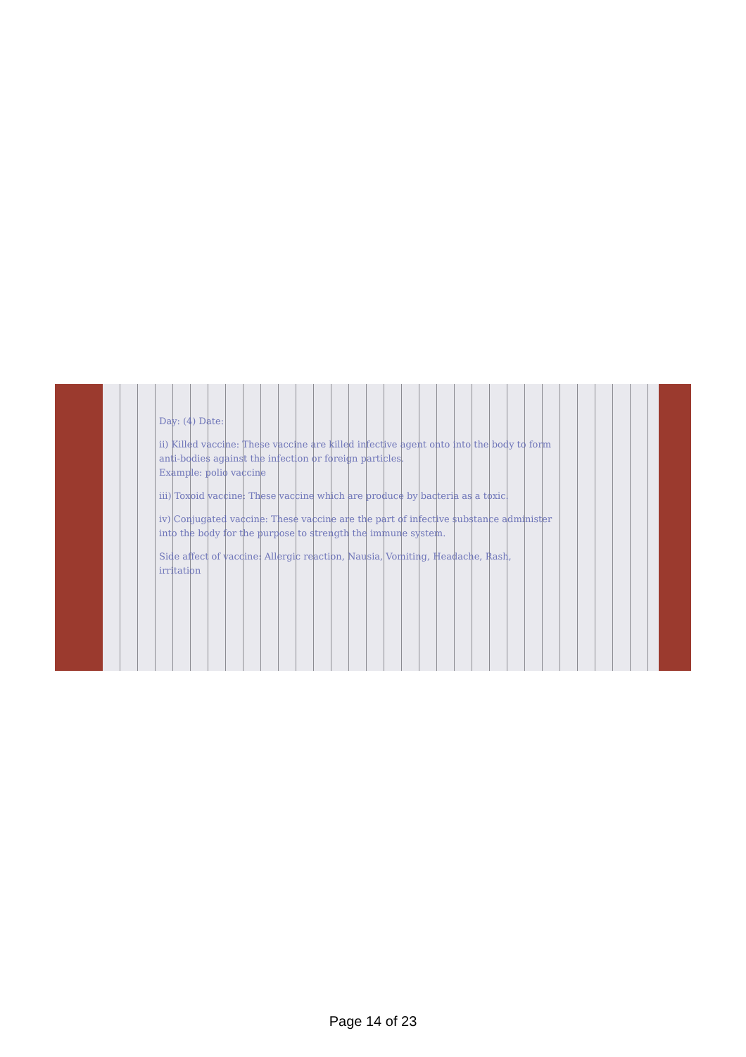Day: (4) Date:
ii) Killed vaccine: These vaccine are killed infective agent onto into the body to form anti-bodies against the infection or foreign particles.
Example: polio vaccine
iii) Toxoid vaccine: These vaccine which are produce by bacteria as a toxic.
iv) Conjugated vaccine: These vaccine are the part of infective substance administer into the body for the purpose to strength the immune system.
Side affect of vaccine: Allergic reaction, Nausia, Vomiting, Headache, Rash, irritation
Page 14 of 23